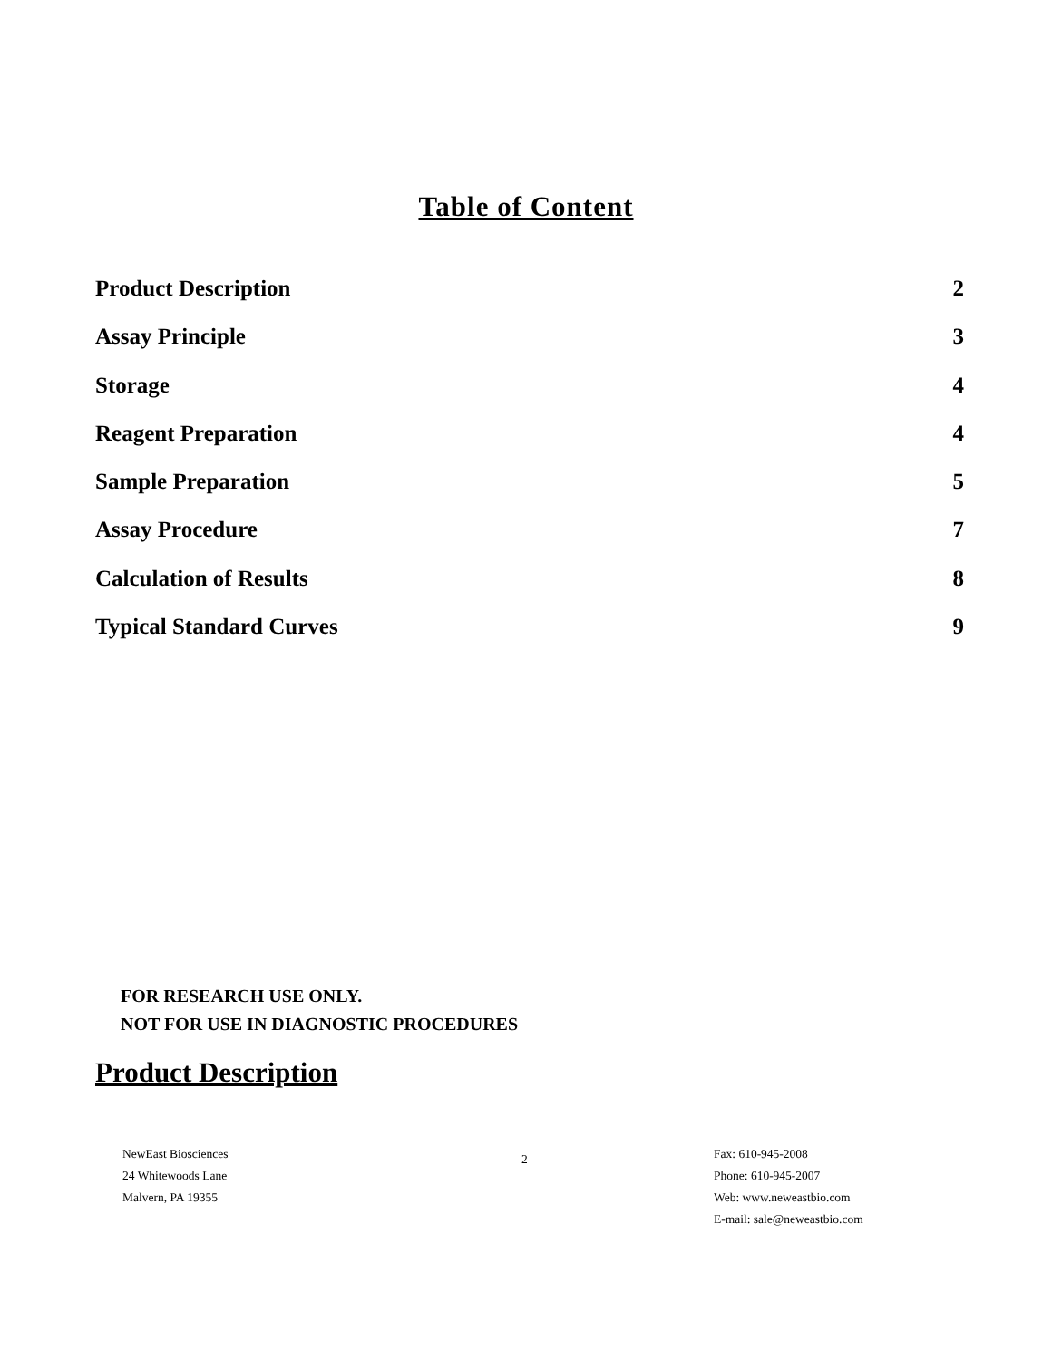Table of Content
Product Description 2
Assay Principle 3
Storage 4
Reagent Preparation 4
Sample Preparation 5
Assay Procedure 7
Calculation of Results 8
Typical Standard Curves 9
FOR RESEARCH USE ONLY.
NOT FOR USE IN DIAGNOSTIC PROCEDURES
Product Description
NewEast Biosciences
24 Whitewoods Lane
Malvern, PA 19355
2
Fax: 610-945-2008
Phone: 610-945-2007
Web: www.neweastbio.com
E-mail: sale@neweastbio.com